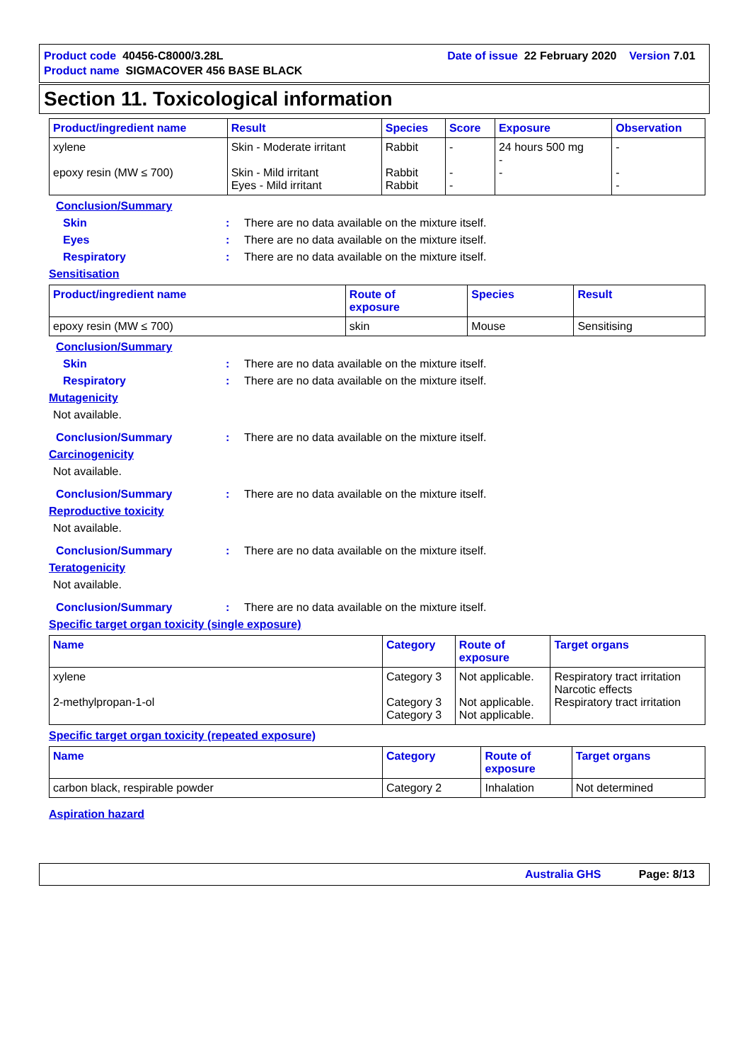Product code 40456-C8000/3.28L Date of issue 22 February 2020 Version 7.01
Product name SIGMACOVER 456 BASE BLACK
Section 11. Toxicological information
| Product/ingredient name | Result | Species | Score | Exposure | Observation |
| --- | --- | --- | --- | --- | --- |
| xylene epoxy resin (MW ≤ 700) | Skin - Moderate irritant Skin - Mild irritant Eyes - Mild irritant | Rabbit Rabbit Rabbit | - - - | 24 hours 500 mg - - | - - - |
Conclusion/Summary
Skin: There are no data available on the mixture itself.
Eyes: There are no data available on the mixture itself.
Respiratory: There are no data available on the mixture itself.
Sensitisation
| Product/ingredient name | Route of exposure | Species | Result |
| --- | --- | --- | --- |
| epoxy resin (MW ≤ 700) | skin | Mouse | Sensitising |
Conclusion/Summary
Skin: There are no data available on the mixture itself.
Respiratory: There are no data available on the mixture itself.
Mutagenicity
Not available.
Conclusion/Summary: There are no data available on the mixture itself.
Carcinogenicity
Not available.
Conclusion/Summary: There are no data available on the mixture itself.
Reproductive toxicity
Not available.
Conclusion/Summary: There are no data available on the mixture itself.
Teratogenicity
Not available.
Conclusion/Summary: There are no data available on the mixture itself.
Specific target organ toxicity (single exposure)
| Name | Category | Route of exposure | Target organs |
| --- | --- | --- | --- |
| xylene 2-methylpropan-1-ol | Category 3 Category 3 Category 3 | Not applicable. Not applicable. Not applicable. | Respiratory tract irritation Narcotic effects Respiratory tract irritation |
Specific target organ toxicity (repeated exposure)
| Name | Category | Route of exposure | Target organs |
| --- | --- | --- | --- |
| carbon black, respirable powder | Category 2 | Inhalation | Not determined |
Aspiration hazard
Australia GHS Page: 8/13